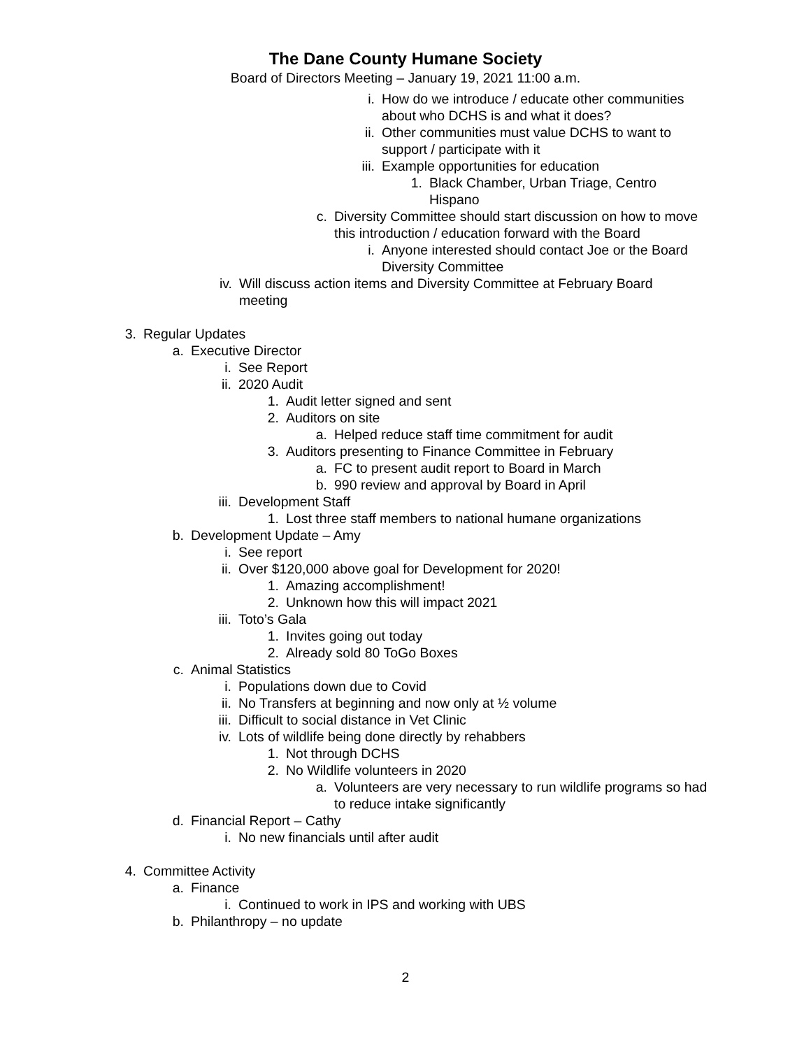The Dane County Humane Society
Board of Directors Meeting – January 19, 2021 11:00 a.m.
i. How do we introduce / educate other communities about who DCHS is and what it does?
ii. Other communities must value DCHS to want to support / participate with it
iii. Example opportunities for education
1. Black Chamber, Urban Triage, Centro Hispano
c. Diversity Committee should start discussion on how to move this introduction / education forward with the Board
i. Anyone interested should contact Joe or the Board Diversity Committee
iv. Will discuss action items and Diversity Committee at February Board meeting
3. Regular Updates
a. Executive Director
i. See Report
ii. 2020 Audit
1. Audit letter signed and sent
2. Auditors on site
a. Helped reduce staff time commitment for audit
3. Auditors presenting to Finance Committee in February
a. FC to present audit report to Board in March
b. 990 review and approval by Board in April
iii. Development Staff
1. Lost three staff members to national humane organizations
b. Development Update – Amy
i. See report
ii. Over $120,000 above goal for Development for 2020!
1. Amazing accomplishment!
2. Unknown how this will impact 2021
iii. Toto’s Gala
1. Invites going out today
2. Already sold 80 ToGo Boxes
c. Animal Statistics
i. Populations down due to Covid
ii. No Transfers at beginning and now only at ½ volume
iii. Difficult to social distance in Vet Clinic
iv. Lots of wildlife being done directly by rehabbers
1. Not through DCHS
2. No Wildlife volunteers in 2020
a. Volunteers are very necessary to run wildlife programs so had to reduce intake significantly
d. Financial Report – Cathy
i. No new financials until after audit
4. Committee Activity
a. Finance
i. Continued to work in IPS and working with UBS
b. Philanthropy – no update
2